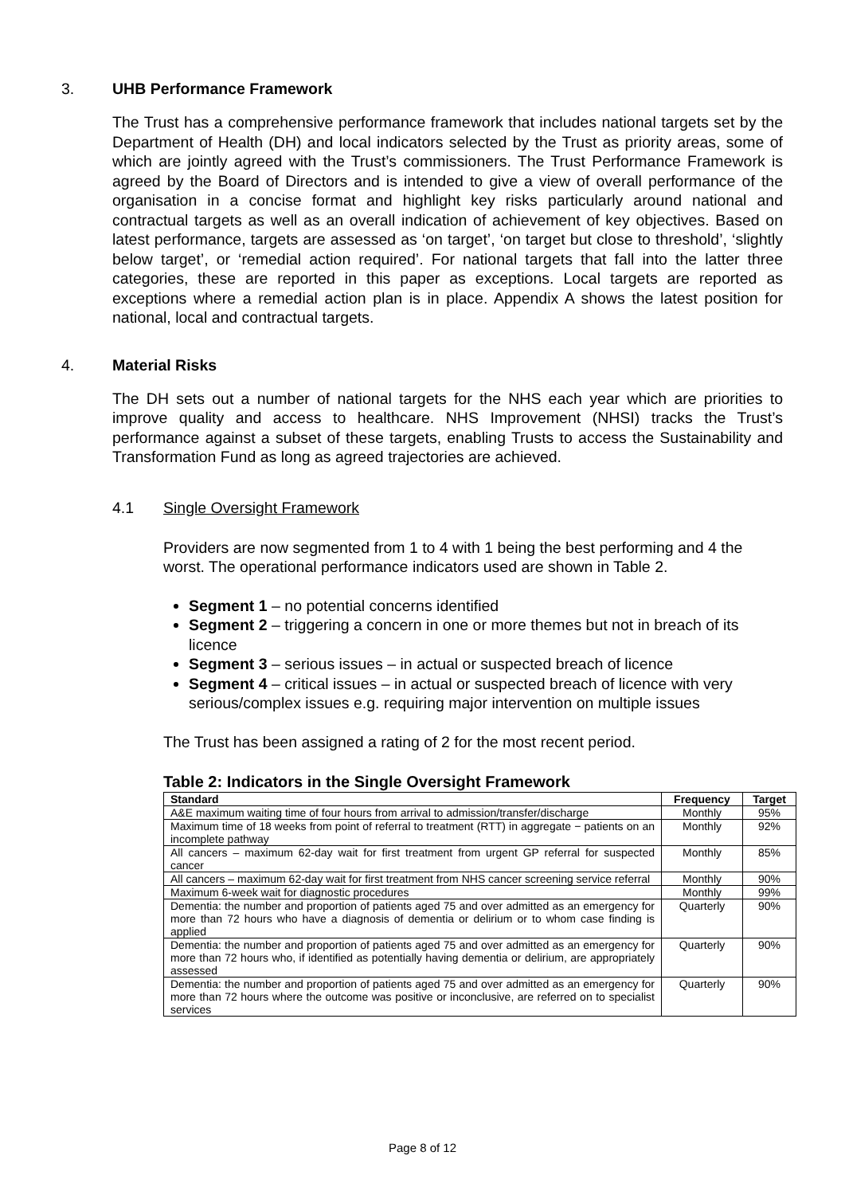3. UHB Performance Framework
The Trust has a comprehensive performance framework that includes national targets set by the Department of Health (DH) and local indicators selected by the Trust as priority areas, some of which are jointly agreed with the Trust’s commissioners. The Trust Performance Framework is agreed by the Board of Directors and is intended to give a view of overall performance of the organisation in a concise format and highlight key risks particularly around national and contractual targets as well as an overall indication of achievement of key objectives. Based on latest performance, targets are assessed as ‘on target’, ‘on target but close to threshold’, ‘slightly below target’, or ‘remedial action required’. For national targets that fall into the latter three categories, these are reported in this paper as exceptions. Local targets are reported as exceptions where a remedial action plan is in place. Appendix A shows the latest position for national, local and contractual targets.
4. Material Risks
The DH sets out a number of national targets for the NHS each year which are priorities to improve quality and access to healthcare. NHS Improvement (NHSI) tracks the Trust’s performance against a subset of these targets, enabling Trusts to access the Sustainability and Transformation Fund as long as agreed trajectories are achieved.
4.1 Single Oversight Framework
Providers are now segmented from 1 to 4 with 1 being the best performing and 4 the worst. The operational performance indicators used are shown in Table 2.
Segment 1 – no potential concerns identified
Segment 2 – triggering a concern in one or more themes but not in breach of its licence
Segment 3 – serious issues – in actual or suspected breach of licence
Segment 4 – critical issues – in actual or suspected breach of licence with very serious/complex issues e.g. requiring major intervention on multiple issues
The Trust has been assigned a rating of 2 for the most recent period.
Table 2: Indicators in the Single Oversight Framework
| Standard | Frequency | Target |
| --- | --- | --- |
| A&E maximum waiting time of four hours from arrival to admission/transfer/discharge | Monthly | 95% |
| Maximum time of 18 weeks from point of referral to treatment (RTT) in aggregate − patients on an incomplete pathway | Monthly | 92% |
| All cancers – maximum 62-day wait for first treatment from urgent GP referral for suspected cancer | Monthly | 85% |
| All cancers – maximum 62-day wait for first treatment from NHS cancer screening service referral | Monthly | 90% |
| Maximum 6-week wait for diagnostic procedures | Monthly | 99% |
| Dementia: the number and proportion of patients aged 75 and over admitted as an emergency for more than 72 hours who have a diagnosis of dementia or delirium or to whom case finding is applied | Quarterly | 90% |
| Dementia: the number and proportion of patients aged 75 and over admitted as an emergency for more than 72 hours who, if identified as potentially having dementia or delirium, are appropriately assessed | Quarterly | 90% |
| Dementia: the number and proportion of patients aged 75 and over admitted as an emergency for more than 72 hours where the outcome was positive or inconclusive, are referred on to specialist services | Quarterly | 90% |
Page 8 of 12